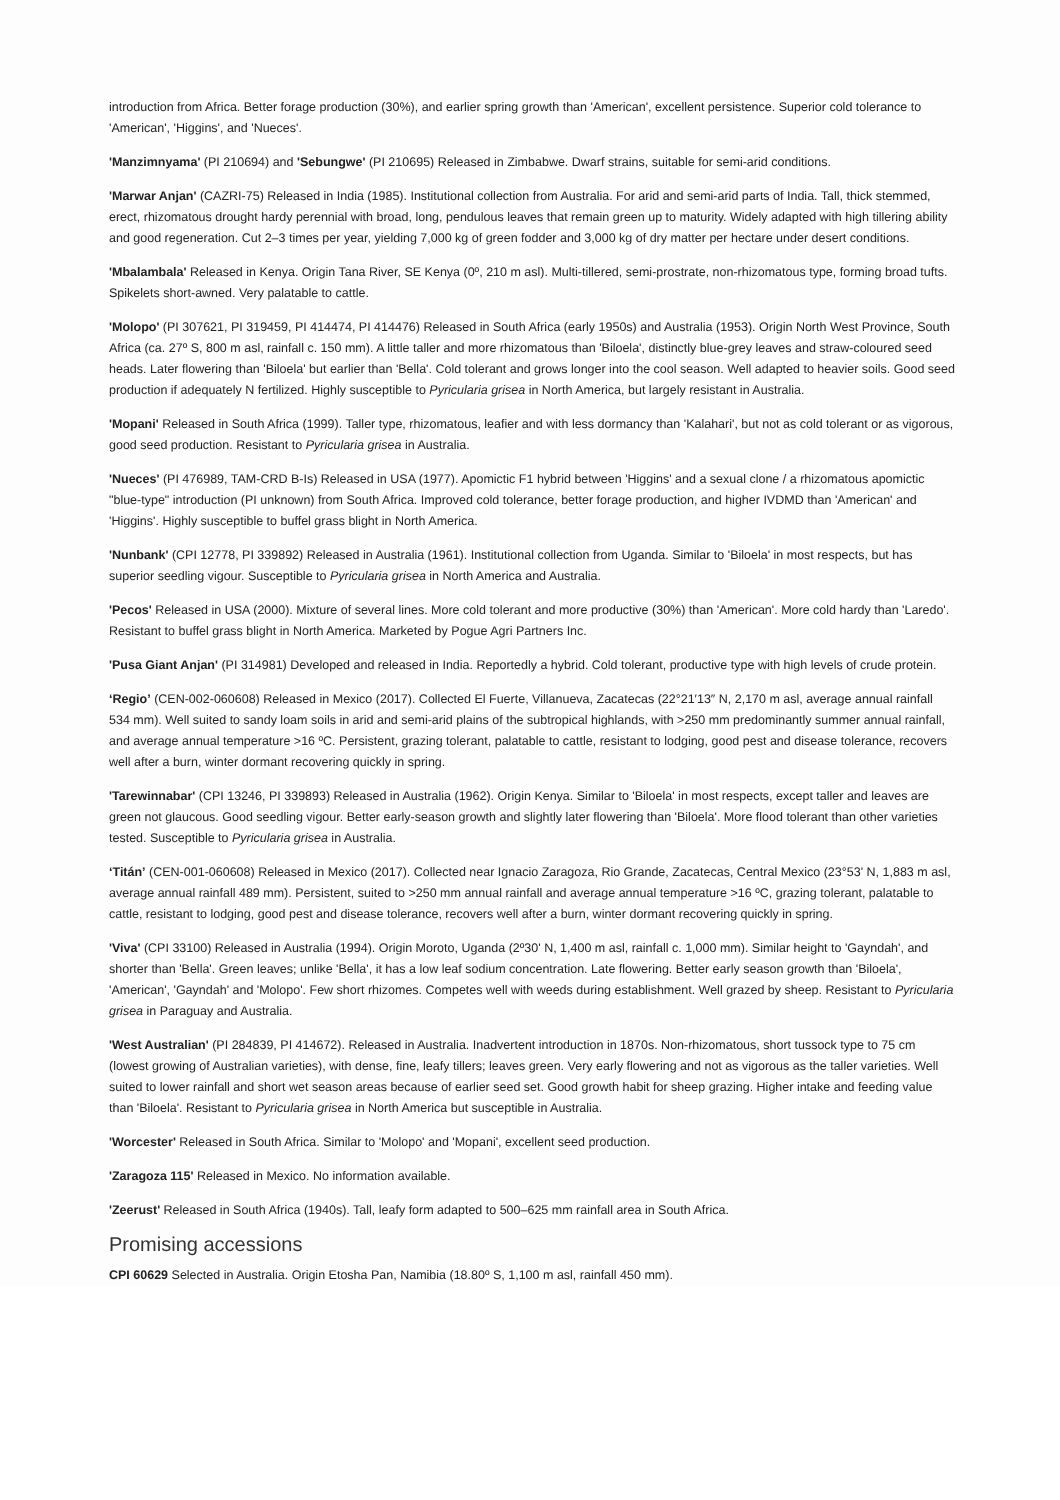introduction from Africa. Better forage production (30%), and earlier spring growth than 'American', excellent persistence. Superior cold tolerance to 'American', 'Higgins', and 'Nueces'.
'Manzimnyama' (PI 210694) and 'Sebungwe' (PI 210695) Released in Zimbabwe. Dwarf strains, suitable for semi-arid conditions.
'Marwar Anjan' (CAZRI-75) Released in India (1985). Institutional collection from Australia. For arid and semi-arid parts of India. Tall, thick stemmed, erect, rhizomatous drought hardy perennial with broad, long, pendulous leaves that remain green up to maturity. Widely adapted with high tillering ability and good regeneration. Cut 2–3 times per year, yielding 7,000 kg of green fodder and 3,000 kg of dry matter per hectare under desert conditions.
'Mbalambala' Released in Kenya. Origin Tana River, SE Kenya (0º, 210 m asl). Multi-tillered, semi-prostrate, non-rhizomatous type, forming broad tufts. Spikelets short-awned. Very palatable to cattle.
'Molopo' (PI 307621, PI 319459, PI 414474, PI 414476) Released in South Africa (early 1950s) and Australia (1953). Origin North West Province, South Africa (ca. 27º S, 800 m asl, rainfall c. 150 mm). A little taller and more rhizomatous than 'Biloela', distinctly blue-grey leaves and straw-coloured seed heads. Later flowering than 'Biloela' but earlier than 'Bella'. Cold tolerant and grows longer into the cool season. Well adapted to heavier soils. Good seed production if adequately N fertilized. Highly susceptible to Pyricularia grisea in North America, but largely resistant in Australia.
'Mopani' Released in South Africa (1999). Taller type, rhizomatous, leafier and with less dormancy than 'Kalahari', but not as cold tolerant or as vigorous, good seed production. Resistant to Pyricularia grisea in Australia.
'Nueces' (PI 476989, TAM-CRD B-Is) Released in USA (1977). Apomictic F1 hybrid between 'Higgins' and a sexual clone / a rhizomatous apomictic "blue-type" introduction (PI unknown) from South Africa. Improved cold tolerance, better forage production, and higher IVDMD than 'American' and 'Higgins'. Highly susceptible to buffel grass blight in North America.
'Nunbank' (CPI 12778, PI 339892) Released in Australia (1961). Institutional collection from Uganda. Similar to 'Biloela' in most respects, but has superior seedling vigour. Susceptible to Pyricularia grisea in North America and Australia.
'Pecos' Released in USA (2000). Mixture of several lines. More cold tolerant and more productive (30%) than 'American'. More cold hardy than 'Laredo'. Resistant to buffel grass blight in North America. Marketed by Pogue Agri Partners Inc.
'Pusa Giant Anjan' (PI 314981) Developed and released in India. Reportedly a hybrid. Cold tolerant, productive type with high levels of crude protein.
‘Regio’ (CEN-002-060608) Released in Mexico (2017). Collected El Fuerte, Villanueva, Zacatecas (22°21′13″ N, 2,170 m asl, average annual rainfall 534 mm). Well suited to sandy loam soils in arid and semi-arid plains of the subtropical highlands, with >250 mm predominantly summer annual rainfall, and average annual temperature >16 ºC. Persistent, grazing tolerant, palatable to cattle, resistant to lodging, good pest and disease tolerance, recovers well after a burn, winter dormant recovering quickly in spring.
'Tarewinnabar' (CPI 13246, PI 339893) Released in Australia (1962). Origin Kenya. Similar to 'Biloela' in most respects, except taller and leaves are green not glaucous. Good seedling vigour. Better early-season growth and slightly later flowering than 'Biloela'. More flood tolerant than other varieties tested. Susceptible to Pyricularia grisea in Australia.
‘Titán’ (CEN-001-060608) Released in Mexico (2017). Collected near Ignacio Zaragoza, Rio Grande, Zacatecas, Central Mexico (23°53' N, 1,883 m asl, average annual rainfall 489 mm). Persistent, suited to >250 mm annual rainfall and average annual temperature >16 ºC, grazing tolerant, palatable to cattle, resistant to lodging, good pest and disease tolerance, recovers well after a burn, winter dormant recovering quickly in spring.
'Viva' (CPI 33100) Released in Australia (1994). Origin Moroto, Uganda (2º30' N, 1,400 m asl, rainfall c. 1,000 mm). Similar height to 'Gayndah', and shorter than 'Bella'. Green leaves; unlike 'Bella', it has a low leaf sodium concentration. Late flowering. Better early season growth than 'Biloela', 'American', 'Gayndah' and 'Molopo'. Few short rhizomes. Competes well with weeds during establishment. Well grazed by sheep. Resistant to Pyricularia grisea in Paraguay and Australia.
'West Australian' (PI 284839, PI 414672). Released in Australia. Inadvertent introduction in 1870s. Non-rhizomatous, short tussock type to 75 cm (lowest growing of Australian varieties), with dense, fine, leafy tillers; leaves green. Very early flowering and not as vigorous as the taller varieties. Well suited to lower rainfall and short wet season areas because of earlier seed set. Good growth habit for sheep grazing. Higher intake and feeding value than 'Biloela'. Resistant to Pyricularia grisea in North America but susceptible in Australia.
'Worcester' Released in South Africa. Similar to 'Molopo' and 'Mopani', excellent seed production.
'Zaragoza 115' Released in Mexico. No information available.
'Zeerust' Released in South Africa (1940s). Tall, leafy form adapted to 500–625 mm rainfall area in South Africa.
Promising accessions
CPI 60629 Selected in Australia. Origin Etosha Pan, Namibia (18.80º S, 1,100 m asl, rainfall 450 mm).